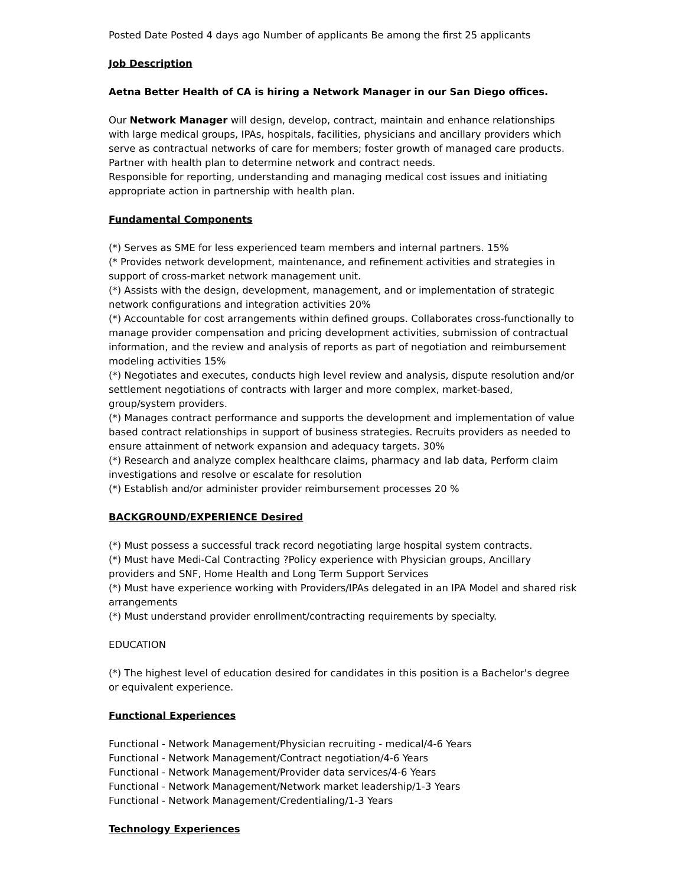Posted Date Posted 4 days ago Number of applicants Be among the first 25 applicants
Job Description
Aetna Better Health of CA is hiring a Network Manager in our San Diego offices.
Our Network Manager will design, develop, contract, maintain and enhance relationships with large medical groups, IPAs, hospitals, facilities, physicians and ancillary providers which serve as contractual networks of care for members; foster growth of managed care products. Partner with health plan to determine network and contract needs.
Responsible for reporting, understanding and managing medical cost issues and initiating appropriate action in partnership with health plan.
Fundamental Components
(*) Serves as SME for less experienced team members and internal partners. 15%
(* Provides network development, maintenance, and refinement activities and strategies in support of cross-market network management unit.
(*) Assists with the design, development, management, and or implementation of strategic network configurations and integration activities 20%
(*) Accountable for cost arrangements within defined groups. Collaborates cross-functionally to manage provider compensation and pricing development activities, submission of contractual information, and the review and analysis of reports as part of negotiation and reimbursement modeling activities 15%
(*) Negotiates and executes, conducts high level review and analysis, dispute resolution and/or settlement negotiations of contracts with larger and more complex, market-based, group/system providers.
(*) Manages contract performance and supports the development and implementation of value based contract relationships in support of business strategies. Recruits providers as needed to ensure attainment of network expansion and adequacy targets. 30%
(*) Research and analyze complex healthcare claims, pharmacy and lab data, Perform claim investigations and resolve or escalate for resolution
(*) Establish and/or administer provider reimbursement processes 20 %
BACKGROUND/EXPERIENCE Desired
(*) Must possess a successful track record negotiating large hospital system contracts.
(*) Must have Medi-Cal Contracting ?Policy experience with Physician groups, Ancillary providers and SNF, Home Health and Long Term Support Services
(*) Must have experience working with Providers/IPAs delegated in an IPA Model and shared risk arrangements
(*) Must understand provider enrollment/contracting requirements by specialty.
EDUCATION
(*) The highest level of education desired for candidates in this position is a Bachelor's degree or equivalent experience.
Functional Experiences
Functional - Network Management/Physician recruiting - medical/4-6 Years
Functional - Network Management/Contract negotiation/4-6 Years
Functional - Network Management/Provider data services/4-6 Years
Functional - Network Management/Network market leadership/1-3 Years
Functional - Network Management/Credentialing/1-3 Years
Technology Experiences